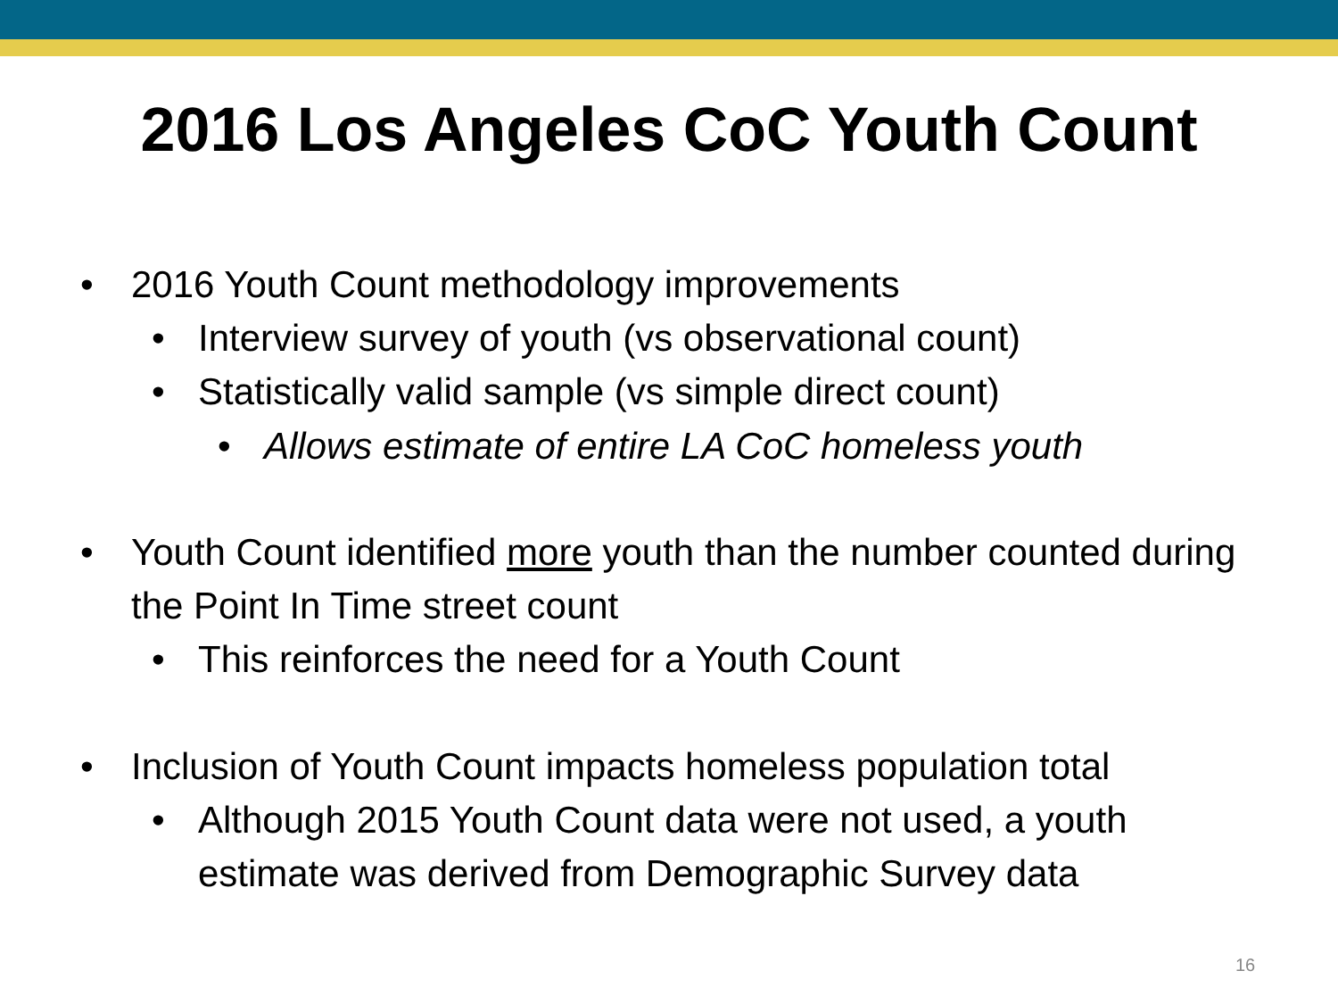2016 Los Angeles CoC Youth Count
• 2016 Youth Count methodology improvements
• Interview survey of youth (vs observational count)
• Statistically valid sample (vs simple direct count)
• Allows estimate of entire LA CoC homeless youth
• Youth Count identified more youth than the number counted during the Point In Time street count
• This reinforces the need for a Youth Count
• Inclusion of Youth Count impacts homeless population total
• Although 2015 Youth Count data were not used, a youth estimate was derived from Demographic Survey data
16